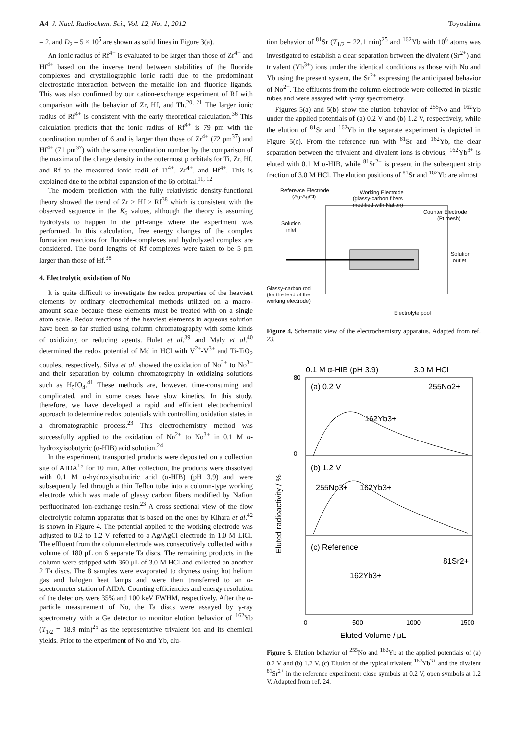A4 J. Nucl. Radiochem. Sci., Vol. 12, No. 1, 2012 Toyoshima
= 2, and D<sub>2</sub> = 5 × 10<sup>5</sup> are shown as solid lines in Figure 3(a).
An ionic radius of Rf<sup>4+</sup> is evaluated to be larger than those of Zr<sup>4+</sup> and Hf<sup>4+</sup> based on the inverse trend between stabilities of the fluoride complexes and crystallographic ionic radii due to the predominant electrostatic interaction between the metallic ion and fluoride ligands. This was also confirmed by our cation-exchange experiment of Rf with comparison with the behavior of Zr, Hf, and Th.<sup>20, 21</sup> The larger ionic radius of Rf<sup>4+</sup> is consistent with the early theoretical calculation.<sup>36</sup> This calculation predicts that the ionic radius of Rf<sup>4+</sup> is 79 pm with the coordination number of 6 and is larger than those of Zr<sup>4+</sup> (72 pm<sup>37</sup>) and Hf<sup>4+</sup> (71 pm<sup>37</sup>) with the same coordination number by the comparison of the maxima of the charge density in the outermost p orbitals for Ti, Zr, Hf, and Rf to the measured ionic radii of Ti<sup>4+</sup>, Zr<sup>4+</sup>, and Hf<sup>4+</sup>. This is explained due to the orbital expansion of the 6p orbital.<sup>11, 12</sup>
The modern prediction with the fully relativistic density-functional theory showed the trend of Zr > Hf > Rf<sup>38</sup> which is consistent with the observed sequence in the K<sub>6</sub> values, although the theory is assuming hydrolysis to happen in the pH-range where the experiment was performed. In this calculation, free energy changes of the complex formation reactions for fluoride-complexes and hydrolyzed complex are considered. The bond lengths of Rf complexes were taken to be 5 pm larger than those of Hf.<sup>38</sup>
4. Electrolytic oxidation of No
It is quite difficult to investigate the redox properties of the heaviest elements by ordinary electrochemical methods utilized on a macro-amount scale because these elements must be treated with on a single atom scale. Redox reactions of the heaviest elements in aqueous solution have been so far studied using column chromatography with some kinds of oxidizing or reducing agents. Hulet et al.<sup>39</sup> and Maly et al.<sup>40</sup> determined the redox potential of Md in HCl with V<sup>2+</sup>-V<sup>3+</sup> and Ti-TiO<sub>2</sub> couples, respectively. Silva et al. showed the oxidation of No<sup>2+</sup> to No<sup>3+</sup> and their separation by column chromatography in oxidizing solutions such as H<sub>5</sub>IO<sub>4</sub>.<sup>41</sup> These methods are, however, time-consuming and complicated, and in some cases have slow kinetics. In this study, therefore, we have developed a rapid and efficient electrochemical approach to determine redox potentials with controlling oxidation states in a chromatographic process.<sup>23</sup> This electrochemistry method was successfully applied to the oxidation of No<sup>2+</sup> to No<sup>3+</sup> in 0.1 M α-hydroxyisobutyric (α-HIB) acid solution.<sup>24</sup>
In the experiment, transported products were deposited on a collection site of AIDA<sup>15</sup> for 10 min. After collection, the products were dissolved with 0.1 M α-hydroxyisobutiric acid (α-HIB) (pH 3.9) and were subsequently fed through a thin Teflon tube into a column-type working electrode which was made of glassy carbon fibers modified by Nafion perfluorinated ion-exchange resin.<sup>23</sup> A cross sectional view of the flow electrolytic column apparatus that is based on the ones by Kihara et al.<sup>42</sup> is shown in Figure 4. The potential applied to the working electrode was adjusted to 0.2 to 1.2 V referred to a Ag/AgCl electrode in 1.0 M LiCl. The effluent from the column electrode was consecutively collected with a volume of 180 μL on 6 separate Ta discs. The remaining products in the column were stripped with 360 μL of 3.0 M HCl and collected on another 2 Ta discs. The 8 samples were evaporated to dryness using hot helium gas and halogen heat lamps and were then transferred to an α-spectrometer station of AIDA. Counting efficiencies and energy resolution of the detectors were 35% and 100 keV FWHM, respectively. After the α-particle measurement of No, the Ta discs were assayed by γ-ray spectrometry with a Ge detector to monitor elution behavior of <sup>162</sup>Yb (T<sub>1/2</sub> = 18.9 min)<sup>25</sup> as the representative trivalent ion and its chemical yields. Prior to the experiment of No and Yb, elu-
tion behavior of <sup>81</sup>Sr (T<sub>1/2</sub> = 22.1 min)<sup>25</sup> and <sup>162</sup>Yb with 10<sup>6</sup> atoms was investigated to establish a clear separation between the divalent (Sr<sup>2+</sup>) and trivalent (Yb<sup>3+</sup>) ions under the identical conditions as those with No and Yb using the present system, the Sr<sup>2+</sup> expressing the anticipated behavior of No<sup>2+</sup>. The effluents from the column electrode were collected in plastic tubes and were assayed with γ-ray spectrometry.
Figures 5(a) and 5(b) show the elution behavior of <sup>255</sup>No and <sup>162</sup>Yb under the applied potentials of (a) 0.2 V and (b) 1.2 V, respectively, while the elution of <sup>81</sup>Sr and <sup>162</sup>Yb in the separate experiment is depicted in Figure 5(c). From the reference run with <sup>81</sup>Sr and <sup>162</sup>Yb, the clear separation between the trivalent and divalent ions is obvious; <sup>162</sup>Yb<sup>3+</sup> is eluted with 0.1 M α-HIB, while <sup>81</sup>Sr<sup>2+</sup> is present in the subsequent strip fraction of 3.0 M HCl. The elution positions of <sup>81</sup>Sr and <sup>162</sup>Yb are almost
Referevce Electrode
(Ag-AgCl)
Working Electrode
(glassy-carbon fibers
modified with Nation)
Counter Electrode
(Pt mesh)
Solution
inlet
Solution
outlet
Glassy-carbon rod
(for the lead of the
working electrode)
Electrolyte pool
Figure 4. Schematic view of the electrochemistry apparatus. Adapted from ref. 23.
0.1 M α-HIB (pH 3.9)
3.0 M HCl
(a) 0.2 V
255No2+
162Yb3+
(b) 1.2 V
255No3+
162Yb3+
(c) Reference
81Sr2+
162Yb3+
80
0
0
500
1000
1500
Eluted Volume / μL
Eluted radioactivity / %
Figure 5. Elution behavior of <sup>255</sup>No and <sup>162</sup>Yb at the applied potentials of (a) 0.2 V and (b) 1.2 V. (c) Elution of the typical trivalent <sup>162</sup>Yb<sup>3+</sup> and the divalent <sup>81</sup>Sr<sup>2+</sup> in the reference experiment: close symbols at 0.2 V, open symbols at 1.2 V. Adapted from ref. 24.